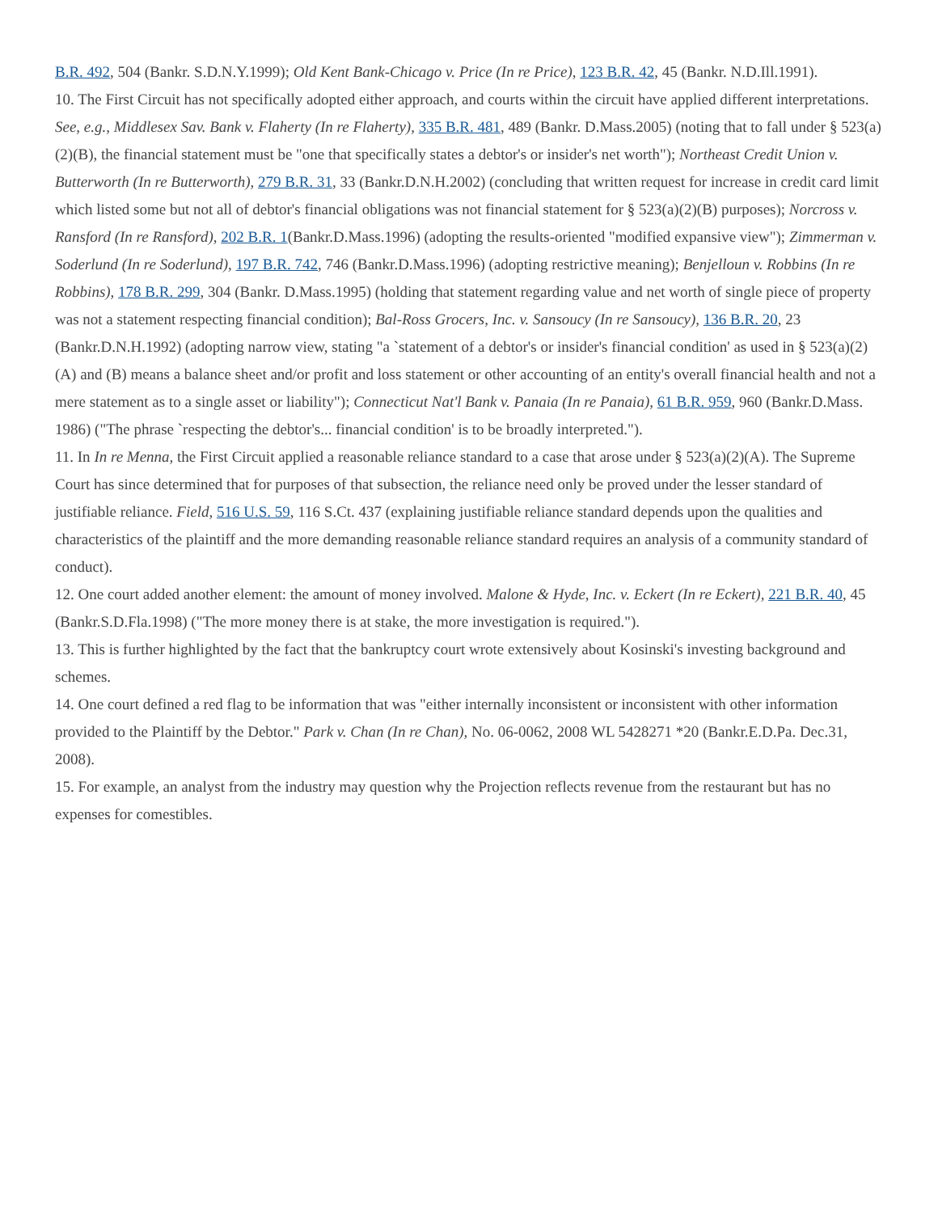B.R. 492, 504 (Bankr. S.D.N.Y.1999); Old Kent Bank-Chicago v. Price (In re Price), 123 B.R. 42, 45 (Bankr. N.D.Ill.1991).
10. The First Circuit has not specifically adopted either approach, and courts within the circuit have applied different interpretations. See, e.g., Middlesex Sav. Bank v. Flaherty (In re Flaherty), 335 B.R. 481, 489 (Bankr. D.Mass.2005) (noting that to fall under § 523(a)(2)(B), the financial statement must be "one that specifically states a debtor's or insider's net worth"); Northeast Credit Union v. Butterworth (In re Butterworth), 279 B.R. 31, 33 (Bankr.D.N.H.2002) (concluding that written request for increase in credit card limit which listed some but not all of debtor's financial obligations was not financial statement for § 523(a)(2)(B) purposes); Norcross v. Ransford (In re Ransford), 202 B.R. 1(Bankr.D.Mass.1996) (adopting the results-oriented "modified expansive view"); Zimmerman v. Soderlund (In re Soderlund), 197 B.R. 742, 746 (Bankr.D.Mass.1996) (adopting restrictive meaning); Benjelloun v. Robbins (In re Robbins), 178 B.R. 299, 304 (Bankr. D.Mass.1995) (holding that statement regarding value and net worth of single piece of property was not a statement respecting financial condition); Bal-Ross Grocers, Inc. v. Sansoucy (In re Sansoucy), 136 B.R. 20, 23 (Bankr.D.N.H.1992) (adopting narrow view, stating "a `statement of a debtor's or insider's financial condition' as used in § 523(a)(2)(A) and (B) means a balance sheet and/or profit and loss statement or other accounting of an entity's overall financial health and not a mere statement as to a single asset or liability"); Connecticut Nat'l Bank v. Panaia (In re Panaia), 61 B.R. 959, 960 (Bankr.D.Mass. 1986) ("The phrase `respecting the debtor's... financial condition' is to be broadly interpreted.").
11. In In re Menna, the First Circuit applied a reasonable reliance standard to a case that arose under § 523(a)(2)(A). The Supreme Court has since determined that for purposes of that subsection, the reliance need only be proved under the lesser standard of justifiable reliance. Field, 516 U.S. 59, 116 S.Ct. 437 (explaining justifiable reliance standard depends upon the qualities and characteristics of the plaintiff and the more demanding reasonable reliance standard requires an analysis of a community standard of conduct).
12. One court added another element: the amount of money involved. Malone & Hyde, Inc. v. Eckert (In re Eckert), 221 B.R. 40, 45 (Bankr.S.D.Fla.1998) ("The more money there is at stake, the more investigation is required.").
13. This is further highlighted by the fact that the bankruptcy court wrote extensively about Kosinski's investing background and schemes.
14. One court defined a red flag to be information that was "either internally inconsistent or inconsistent with other information provided to the Plaintiff by the Debtor." Park v. Chan (In re Chan), No. 06-0062, 2008 WL 5428271 *20 (Bankr.E.D.Pa. Dec.31, 2008).
15. For example, an analyst from the industry may question why the Projection reflects revenue from the restaurant but has no expenses for comestibles.